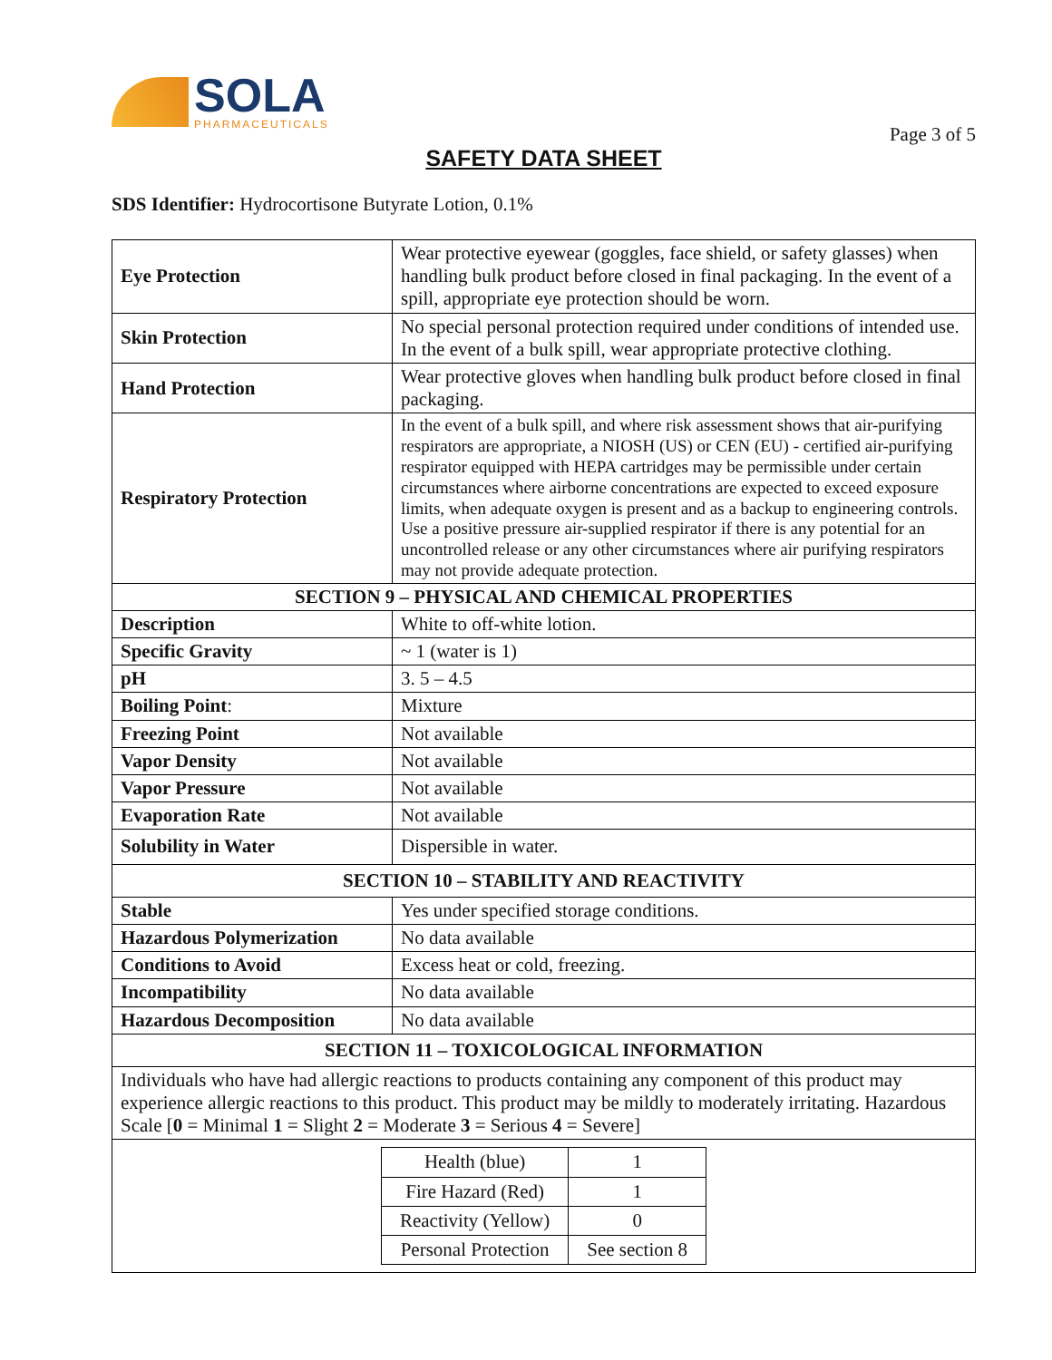SOLA
PHARMACEUTICALS
Page 3 of 5
SAFETY DATA SHEET
SDS Identifier: Hydrocortisone Butyrate Lotion, 0.1%
| Eye Protection | Wear protective eyewear (goggles, face shield, or safety glasses) when handling bulk product before closed in final packaging. In the event of a spill, appropriate eye protection should be worn. |
| Skin Protection | No special personal protection required under conditions of intended use. In the event of a bulk spill, wear appropriate protective clothing. |
| Hand Protection | Wear protective gloves when handling bulk product before closed in final packaging. |
| Respiratory Protection | In the event of a bulk spill, and where risk assessment shows that air-purifying respirators are appropriate, a NIOSH (US) or CEN (EU) - certified air-purifying respirator equipped with HEPA cartridges may be permissible under certain circumstances where airborne concentrations are expected to exceed exposure limits, when adequate oxygen is present and as a backup to engineering controls. Use a positive pressure air-supplied respirator if there is any potential for an uncontrolled release or any other circumstances where air purifying respirators may not provide adequate protection. |
| SECTION 9 – PHYSICAL AND CHEMICAL PROPERTIES | |
| Description | White to off-white lotion. |
| Specific Gravity | ~ 1 (water is 1) |
| pH | 3. 5 – 4.5 |
| Boiling Point : | Mixture |
| Freezing Point | Not available |
| Vapor Density | Not available |
| Vapor Pressure | Not available |
| Evaporation Rate | Not available |
| Solubility in Water | Dispersible in water. |
| SECTION 10 – STABILITY AND REACTIVITY | |
| Stable | Yes under specified storage conditions. |
| Hazardous Polymerization | No data available |
| Conditions to Avoid | Excess heat or cold, freezing. |
| Incompatibility | No data available |
| Hazardous Decomposition | No data available |
| SECTION 11 – TOXICOLOGICAL INFORMATION | |
| Individuals who have had allergic reactions to products containing any component of this product may experience allergic reactions to this product. This product may be mildly to moderately irritating. Hazardous Scale [ 0 = Minimal 1 = Slight 2 = Moderate 3 = Serious 4 = Severe] | |
| / Health (blue) / 1 / / Fire Hazard (Red) / 1 / / Reactivity (Yellow) / 0 / / Personal Protection / See section 8 / | |